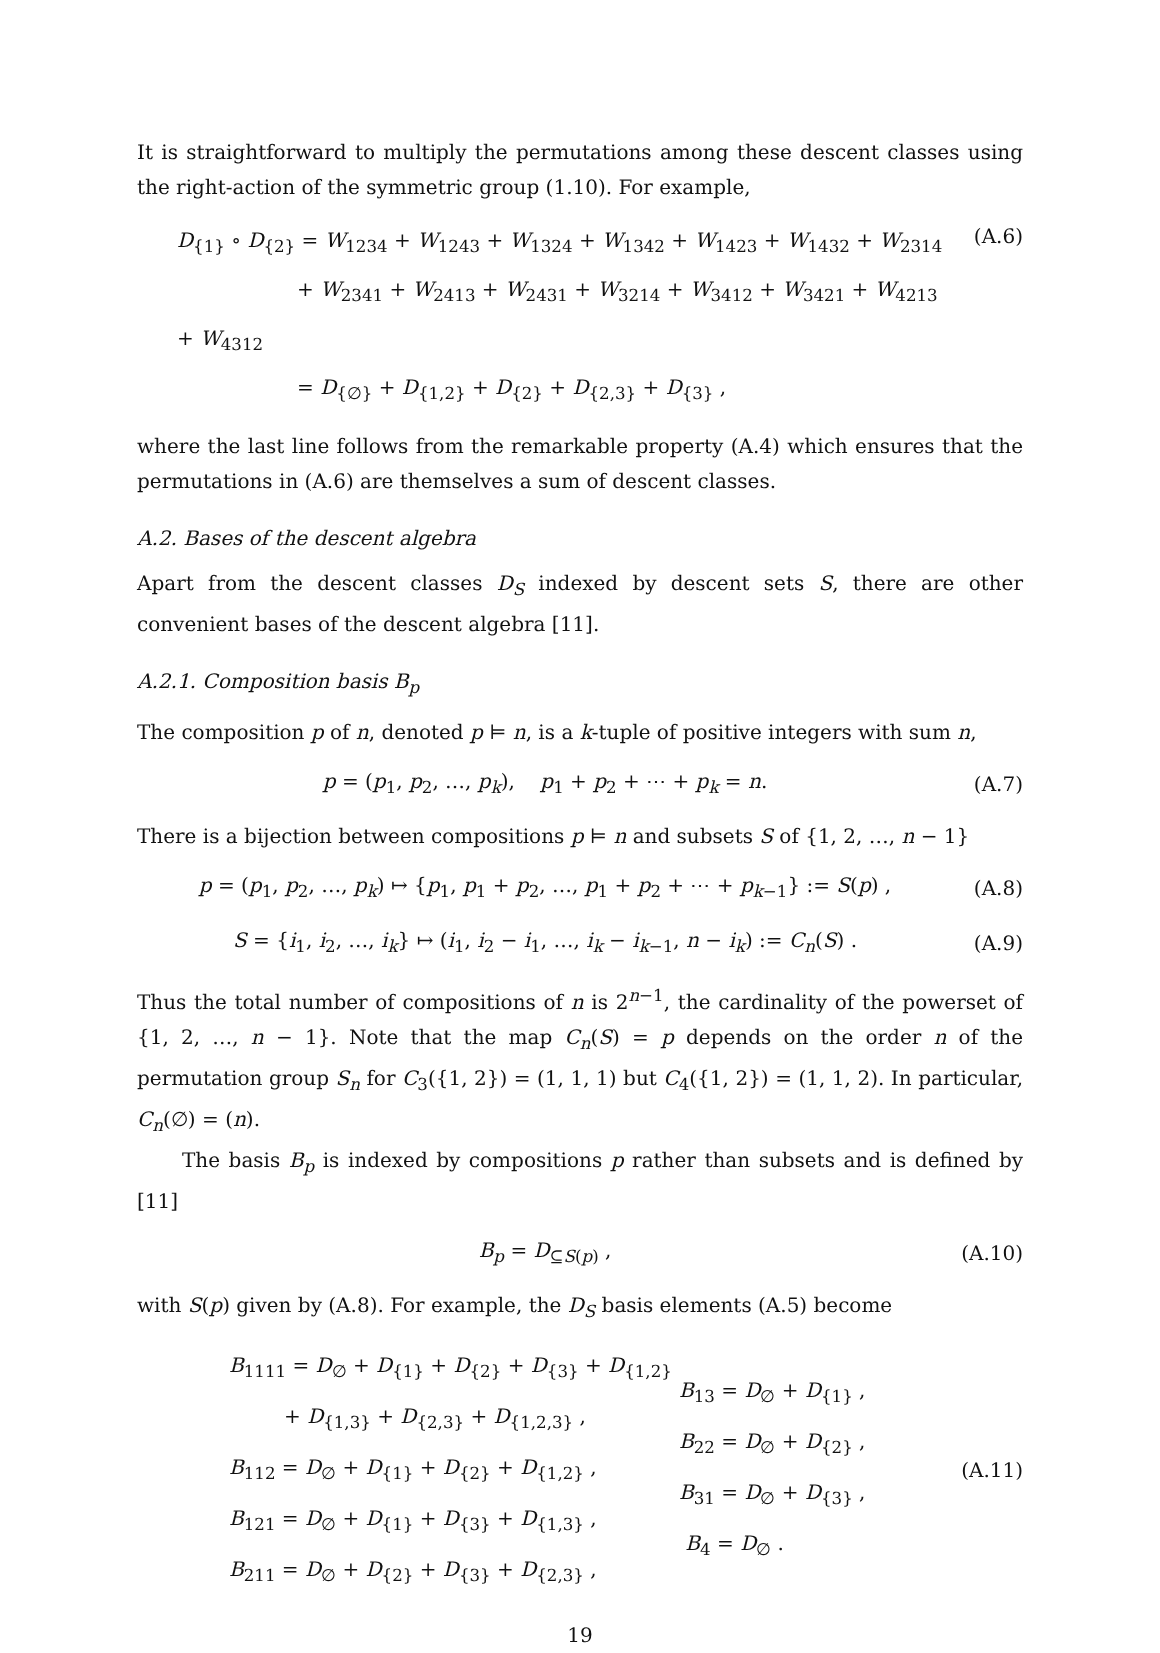It is straightforward to multiply the permutations among these descent classes using the right-action of the symmetric group (1.10). For example,
D<sub>{1}</sub> ∘ D<sub>{2}</sub> = W<sub>1234</sub> + W<sub>1243</sub> + W<sub>1324</sub> + W<sub>1342</sub> + W<sub>1423</sub> + W<sub>1432</sub> + W<sub>2314</sub>
+ W<sub>2341</sub> + W<sub>2413</sub> + W<sub>2431</sub> + W<sub>3214</sub> + W<sub>3412</sub> + W<sub>3421</sub> + W<sub>4213</sub> + W<sub>4312</sub>
= D<sub>{∅}</sub> + D<sub>{1,2}</sub> + D<sub>{2}</sub> + D<sub>{2,3}</sub> + D<sub>{3}</sub> ,
(A.6)
where the last line follows from the remarkable property (A.4) which ensures that the permutations in (A.6) are themselves a sum of descent classes.
A.2. Bases of the descent algebra
Apart from the descent classes D<sub>S</sub> indexed by descent sets S, there are other convenient bases of the descent algebra [11].
A.2.1. Composition basis B<sub>p</sub>
The composition p of n, denoted p ⊨ n, is a k-tuple of positive integers with sum n,
p = (p<sub>1</sub>, p<sub>2</sub>, …, p<sub>k</sub>), p<sub>1</sub> + p<sub>2</sub> + ⋯ + p<sub>k</sub> = n.
(A.7)
There is a bijection between compositions p ⊨ n and subsets S of {1, 2, …, n − 1}
p = (p<sub>1</sub>, p<sub>2</sub>, …, p<sub>k</sub>) ↦ {p<sub>1</sub>, p<sub>1</sub> + p<sub>2</sub>, …, p<sub>1</sub> + p<sub>2</sub> + ⋯ + p<sub>k−1</sub>} := S(p) ,
(A.8)
S = {i<sub>1</sub>, i<sub>2</sub>, …, i<sub>k</sub>} ↦ (i<sub>1</sub>, i<sub>2</sub> − i<sub>1</sub>, …, i<sub>k</sub> − i<sub>k−1</sub>, n − i<sub>k</sub>) := C<sub>n</sub>(S) .
(A.9)
Thus the total number of compositions of n is 2<sup>n−1</sup>, the cardinality of the powerset of {1, 2, …, n − 1}. Note that the map C<sub>n</sub>(S) = p depends on the order n of the permutation group S<sub>n</sub> for C<sub>3</sub>({1, 2}) = (1, 1, 1) but C<sub>4</sub>({1, 2}) = (1, 1, 2). In particular, C<sub>n</sub>(∅) = (n).
The basis B<sub>p</sub> is indexed by compositions p rather than subsets and is defined by [11]
B<sub>p</sub> = D<sub>⊆S(p)</sub> ,
(A.10)
with S(p) given by (A.8). For example, the D<sub>S</sub> basis elements (A.5) become
B<sub>1111</sub> = D<sub>∅</sub> + D<sub>{1}</sub> + D<sub>{2}</sub> + D<sub>{3}</sub> + D<sub>{1,2}</sub>
+ D<sub>{1,3}</sub> + D<sub>{2,3}</sub> + D<sub>{1,2,3}</sub> ,
B<sub>112</sub> = D<sub>∅</sub> + D<sub>{1}</sub> + D<sub>{2}</sub> + D<sub>{1,2}</sub> ,
B<sub>121</sub> = D<sub>∅</sub> + D<sub>{1}</sub> + D<sub>{3}</sub> + D<sub>{1,3}</sub> ,
B<sub>211</sub> = D<sub>∅</sub> + D<sub>{2}</sub> + D<sub>{3}</sub> + D<sub>{2,3}</sub> ,
B<sub>13</sub> = D<sub>∅</sub> + D<sub>{1}</sub> ,
B<sub>22</sub> = D<sub>∅</sub> + D<sub>{2}</sub> ,
B<sub>31</sub> = D<sub>∅</sub> + D<sub>{3}</sub> ,
B<sub>4</sub> = D<sub>∅</sub> .
(A.11)
19